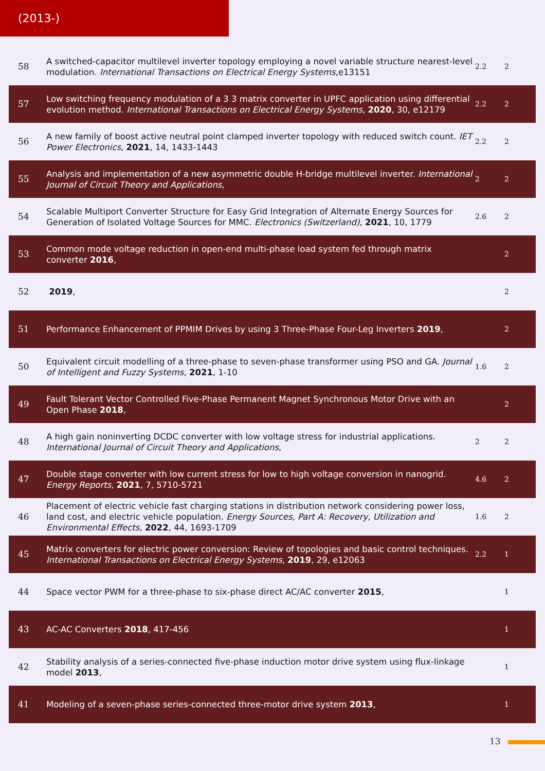(2013-)
| 58 | A switched-capacitor multilevel inverter topology employing a novel variable structure nearest-level modulation. International Transactions on Electrical Energy Systems ,e13151 | 2.2 | 2 |
| 57 | Low switching frequency modulation of a 3 3 matrix converter in UPFC application using differential evolution method. International Transactions on Electrical Energy Systems , 2020 , 30, e12179 | 2.2 | 2 |
| 56 | A new family of boost active neutral point clamped inverter topology with reduced switch count. IET Power Electronics , 2021 , 14, 1433-1443 | 2.2 | 2 |
| 55 | Analysis and implementation of a new asymmetric double H-bridge multilevel inverter. International Journal of Circuit Theory and Applications , | 2 | 2 |
| 54 | Scalable Multiport Converter Structure for Easy Grid Integration of Alternate Energy Sources for Generation of Isolated Voltage Sources for MMC. Electronics (Switzerland) , 2021 , 10, 1779 | 2.6 | 2 |
| 53 | Common mode voltage reduction in open-end multi-phase load system fed through matrix converter 2016 , | | 2 |
| 52 | 2019 , | | 2 |
| 51 | Performance Enhancement of PPMIM Drives by using 3 Three-Phase Four-Leg Inverters 2019 , | | 2 |
| 50 | Equivalent circuit modelling of a three-phase to seven-phase transformer using PSO and GA. Journal of Intelligent and Fuzzy Systems , 2021 , 1-10 | 1.6 | 2 |
| 49 | Fault Tolerant Vector Controlled Five-Phase Permanent Magnet Synchronous Motor Drive with an Open Phase 2018 , | | 2 |
| 48 | A high gain noninverting DCDC converter with low voltage stress for industrial applications. International Journal of Circuit Theory and Applications , | 2 | 2 |
| 47 | Double stage converter with low current stress for low to high voltage conversion in nanogrid. Energy Reports , 2021 , 7, 5710-5721 | 4.6 | 2 |
| 46 | Placement of electric vehicle fast charging stations in distribution network considering power loss, land cost, and electric vehicle population. Energy Sources, Part A: Recovery, Utilization and Environmental Effects , 2022 , 44, 1693-1709 | 1.6 | 2 |
| 45 | Matrix converters for electric power conversion: Review of topologies and basic control techniques. International Transactions on Electrical Energy Systems , 2019 , 29, e12063 | 2.2 | 1 |
| 44 | Space vector PWM for a three-phase to six-phase direct AC/AC converter 2015 , | | 1 |
| 43 | AC-AC Converters 2018 , 417-456 | | 1 |
| 42 | Stability analysis of a series-connected five-phase induction motor drive system using flux-linkage model 2013 , | | 1 |
| 41 | Modeling of a seven-phase series-connected three-motor drive system 2013 , | | 1 |
13